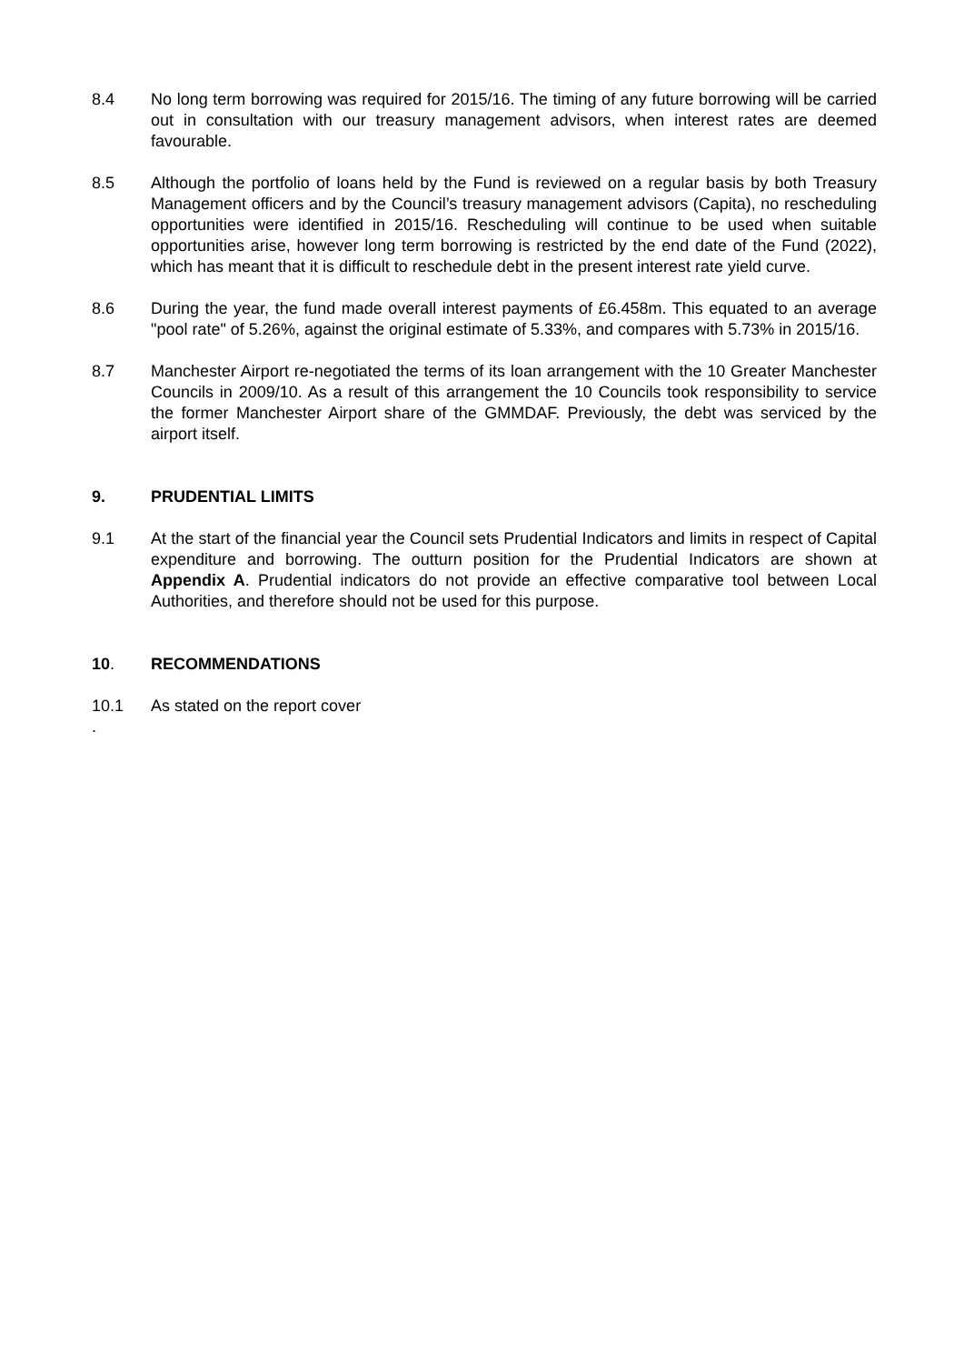8.4 No long term borrowing was required for 2015/16. The timing of any future borrowing will be carried out in consultation with our treasury management advisors, when interest rates are deemed favourable.
8.5 Although the portfolio of loans held by the Fund is reviewed on a regular basis by both Treasury Management officers and by the Council’s treasury management advisors (Capita), no rescheduling opportunities were identified in 2015/16. Rescheduling will continue to be used when suitable opportunities arise, however long term borrowing is restricted by the end date of the Fund (2022), which has meant that it is difficult to reschedule debt in the present interest rate yield curve.
8.6 During the year, the fund made overall interest payments of £6.458m. This equated to an average "pool rate" of 5.26%, against the original estimate of 5.33%, and compares with 5.73% in 2015/16.
8.7 Manchester Airport re-negotiated the terms of its loan arrangement with the 10 Greater Manchester Councils in 2009/10. As a result of this arrangement the 10 Councils took responsibility to service the former Manchester Airport share of the GMMDAF. Previously, the debt was serviced by the airport itself.
9. PRUDENTIAL LIMITS
9.1 At the start of the financial year the Council sets Prudential Indicators and limits in respect of Capital expenditure and borrowing. The outturn position for the Prudential Indicators are shown at Appendix A. Prudential indicators do not provide an effective comparative tool between Local Authorities, and therefore should not be used for this purpose.
10. RECOMMENDATIONS
10.1 As stated on the report cover
.